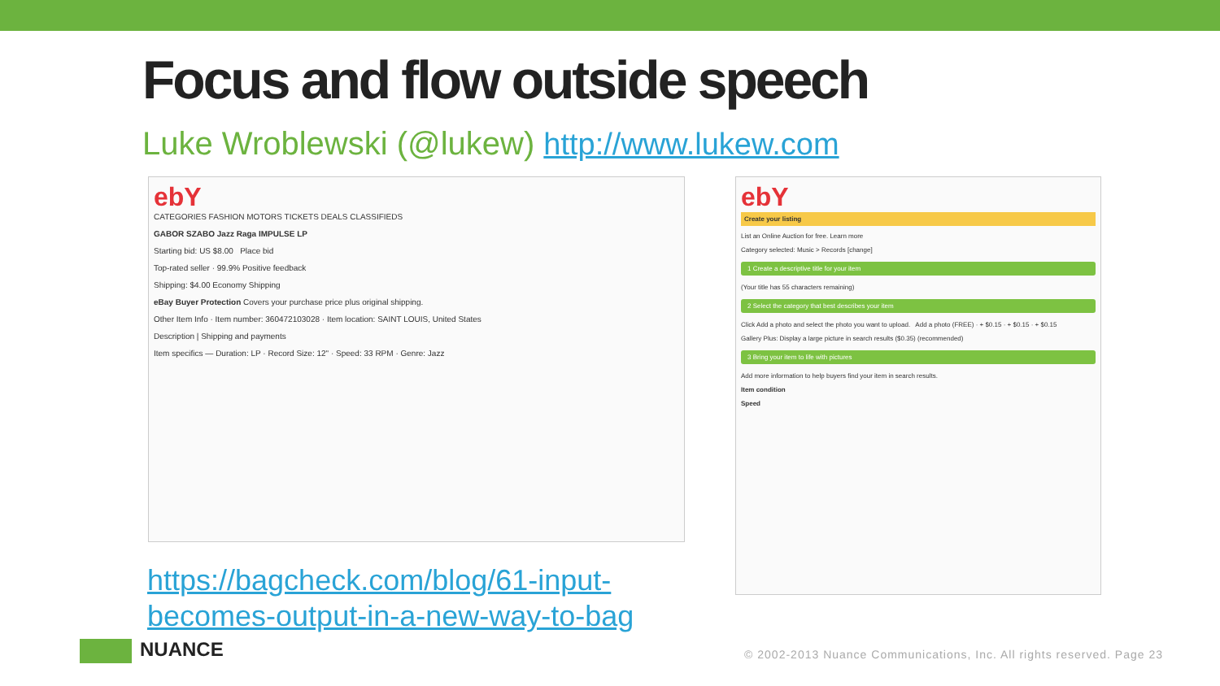Focus and flow outside speech
Luke Wroblewski (@lukew) http://www.lukew.com
ebY
CATEGORIES FASHION MOTORS TICKETS DEALS CLASSIFIEDS
GABOR SZABO Jazz Raga IMPULSE LP
Starting bid: US $8.00 Place bid
Top-rated seller · 99.9% Positive feedback
Shipping: $4.00 Economy Shipping
eBay Buyer Protection Covers your purchase price plus original shipping.
Other Item Info · Item number: 360472103028 · Item location: SAINT LOUIS, United States
Description | Shipping and payments
Item specifics — Duration: LP · Record Size: 12" · Speed: 33 RPM · Genre: Jazz
ebY
Create your listing
List an Online Auction for free. Learn more
Category selected: Music > Records [change]
1 Create a descriptive title for your item
(Your title has 55 characters remaining)
2 Select the category that best describes your item
Click Add a photo and select the photo you want to upload. Add a photo (FREE) · + $0.15 · + $0.15 · + $0.15
Gallery Plus: Display a large picture in search results ($0.35) (recommended)
3 Bring your item to life with pictures
Add more information to help buyers find your item in search results.
Item condition
Speed
https://bagcheck.com/blog/61-input-
becomes-output-in-a-new-way-to-bag
NUANCE
© 2002-2013 Nuance Communications, Inc. All rights reserved. Page 23